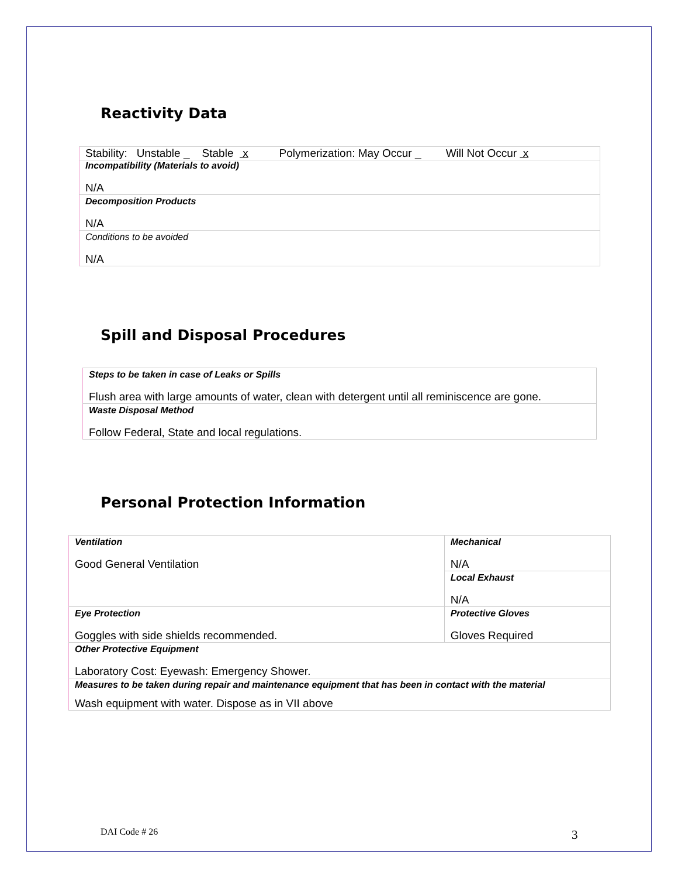Reactivity Data
| Stability: Unstable _ Stable x Polymerization: May Occur _ Will Not Occur x |
| Incompatibility (Materials to avoid) N/A |
| Decomposition Products N/A |
| Conditions to be avoided N/A |
Spill and Disposal Procedures
| Steps to be taken in case of Leaks or Spills Flush area with large amounts of water, clean with detergent until all reminiscence are gone. |
| Waste Disposal Method Follow Federal, State and local regulations. |
Personal Protection Information
| Ventilation Good General Ventilation | Mechanical N/A | |
| | Local Exhaust N/A | |
| Eye Protection Goggles with side shields recommended. | | Protective Gloves Gloves Required |
| Other Protective Equipment Laboratory Cost: Eyewash: Emergency Shower. | | |
| Measures to be taken during repair and maintenance equipment that has been in contact with the material Wash equipment with water. Dispose as in VII above | | |
DAI Code # 26 3